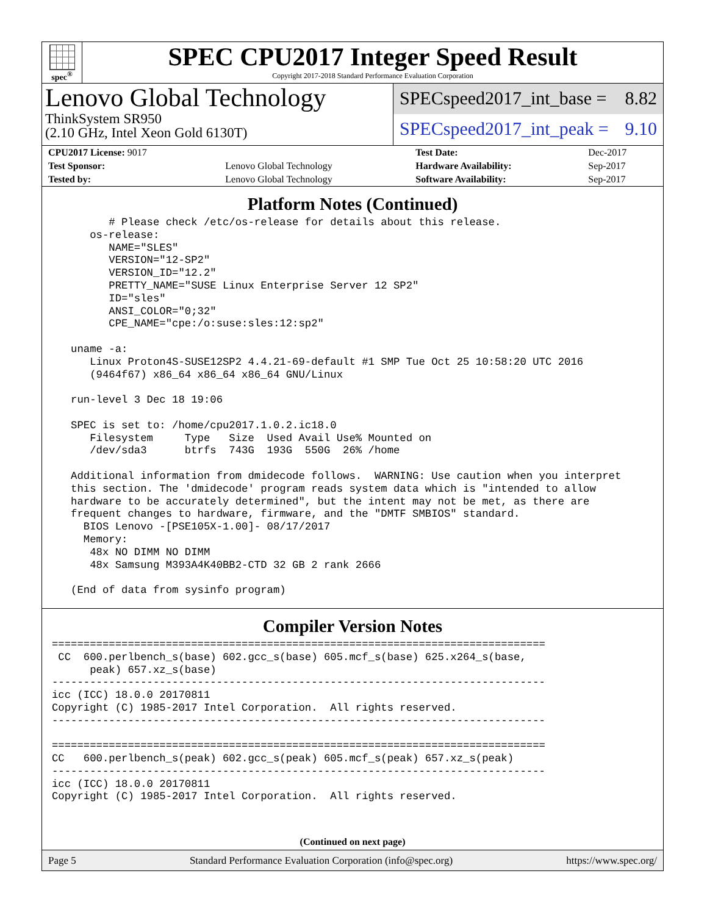spec<sup>®</sup>
SPEC CPU2017 Integer Speed Result
Copyright 2017-2018 Standard Performance Evaluation Corporation
Lenovo Global Technology
ThinkSystem SR950
(2.10 GHz, Intel Xeon Gold 6130T)
SPECspeed2017_int_base = 8.82
SPECspeed2017_int_peak = 9.10
| CPU2017 License: 9017 | | Test Date: | Dec-2017 |
| Test Sponsor: | Lenovo Global Technology | Hardware Availability: | Sep-2017 |
| Tested by: | Lenovo Global Technology | Software Availability: | Sep-2017 |
Platform Notes (Continued)
         # Please check /etc/os-release for details about this release.
      os-release:
         NAME="SLES"
         VERSION="12-SP2"
         VERSION_ID="12.2"
         PRETTY_NAME="SUSE Linux Enterprise Server 12 SP2"
         ID="sles"
         ANSI_COLOR="0;32"
         CPE_NAME="cpe:/o:suse:sles:12:sp2"

   uname -a:
      Linux Proton4S-SUSE12SP2 4.4.21-69-default #1 SMP Tue Oct 25 10:58:20 UTC 2016
      (9464f67) x86_64 x86_64 x86_64 GNU/Linux

   run-level 3 Dec 18 19:06

   SPEC is set to: /home/cpu2017.1.0.2.ic18.0
      Filesystem     Type   Size  Used Avail Use% Mounted on
      /dev/sda3      btrfs  743G  193G  550G  26% /home

   Additional information from dmidecode follows.  WARNING: Use caution when you interpret
   this section. The 'dmidecode' program reads system data which is "intended to allow
   hardware to be accurately determined", but the intent may not be met, as there are
   frequent changes to hardware, firmware, and the "DMTF SMBIOS" standard.
     BIOS Lenovo -[PSE105X-1.00]- 08/17/2017
     Memory:
      48x NO DIMM NO DIMM
      48x Samsung M393A4K40BB2-CTD 32 GB 2 rank 2666

   (End of data from sysinfo program)
Compiler Version Notes
==============================================================================
 CC  600.perlbench_s(base) 602.gcc_s(base) 605.mcf_s(base) 625.x264_s(base,
      peak) 657.xz_s(base)
------------------------------------------------------------------------------
icc (ICC) 18.0.0 20170811
Copyright (C) 1985-2017 Intel Corporation.  All rights reserved.
------------------------------------------------------------------------------

==============================================================================
CC   600.perlbench_s(peak) 602.gcc_s(peak) 605.mcf_s(peak) 657.xz_s(peak)
------------------------------------------------------------------------------
icc (ICC) 18.0.0 20170811
Copyright (C) 1985-2017 Intel Corporation.  All rights reserved.
(Continued on next page)
Page 5 Standard Performance Evaluation Corporation (info@spec.org) https://www.spec.org/